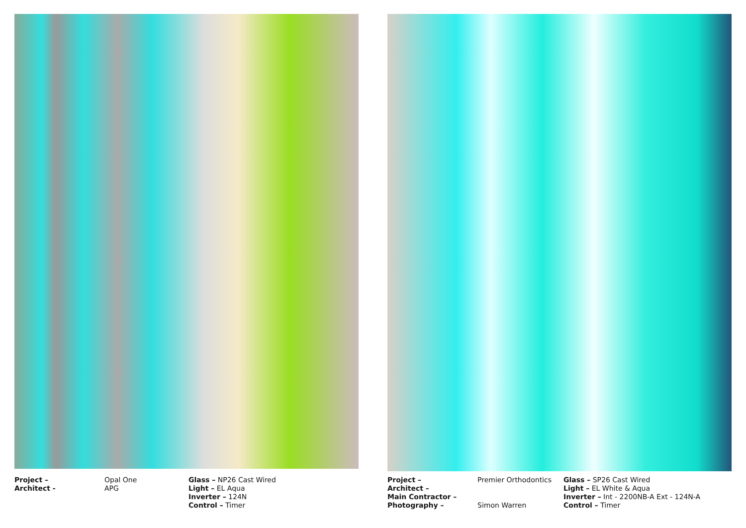Project –
Architect -
Opal One
APG
Glass – NP26 Cast Wired
Light – EL Aqua
Inverter – 124N
Control – Timer
Project –
Architect –
Main Contractor –
Photography –
Premier Orthodontics
Simon Warren
Glass – SP26 Cast Wired
Light – EL White & Aqua
Inverter – Int - 2200NB-A Ext - 124N-A
Control – Timer